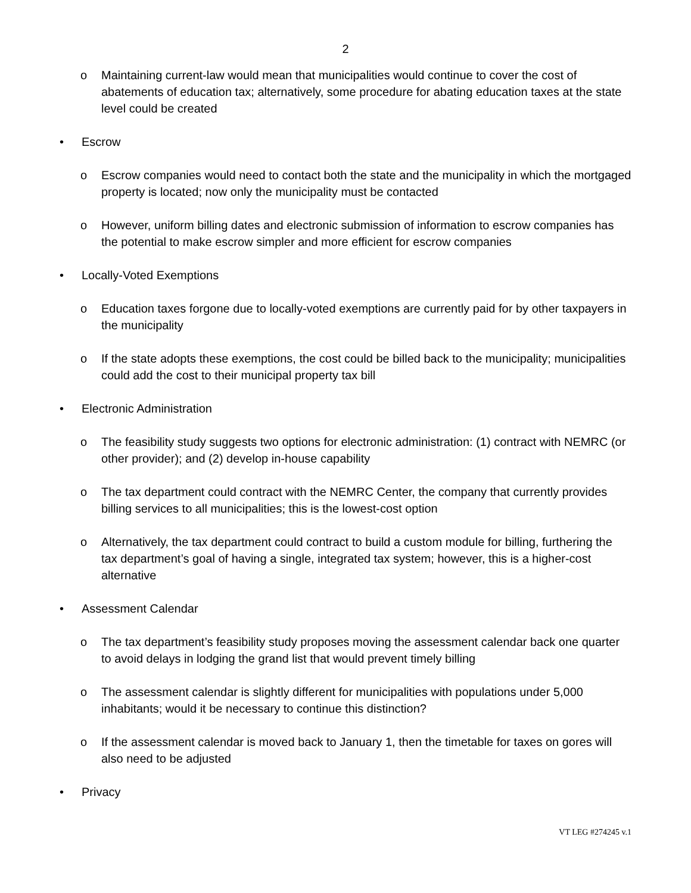2
o Maintaining current-law would mean that municipalities would continue to cover the cost of abatements of education tax; alternatively, some procedure for abating education taxes at the state level could be created
• Escrow
o Escrow companies would need to contact both the state and the municipality in which the mortgaged property is located; now only the municipality must be contacted
o However, uniform billing dates and electronic submission of information to escrow companies has the potential to make escrow simpler and more efficient for escrow companies
• Locally-Voted Exemptions
o Education taxes forgone due to locally-voted exemptions are currently paid for by other taxpayers in the municipality
o If the state adopts these exemptions, the cost could be billed back to the municipality; municipalities could add the cost to their municipal property tax bill
• Electronic Administration
o The feasibility study suggests two options for electronic administration: (1) contract with NEMRC (or other provider); and (2) develop in-house capability
o The tax department could contract with the NEMRC Center, the company that currently provides billing services to all municipalities; this is the lowest-cost option
o Alternatively, the tax department could contract to build a custom module for billing, furthering the tax department’s goal of having a single, integrated tax system; however, this is a higher-cost alternative
• Assessment Calendar
o The tax department’s feasibility study proposes moving the assessment calendar back one quarter to avoid delays in lodging the grand list that would prevent timely billing
o The assessment calendar is slightly different for municipalities with populations under 5,000 inhabitants; would it be necessary to continue this distinction?
o If the assessment calendar is moved back to January 1, then the timetable for taxes on gores will also need to be adjusted
• Privacy
VT LEG #274245 v.1